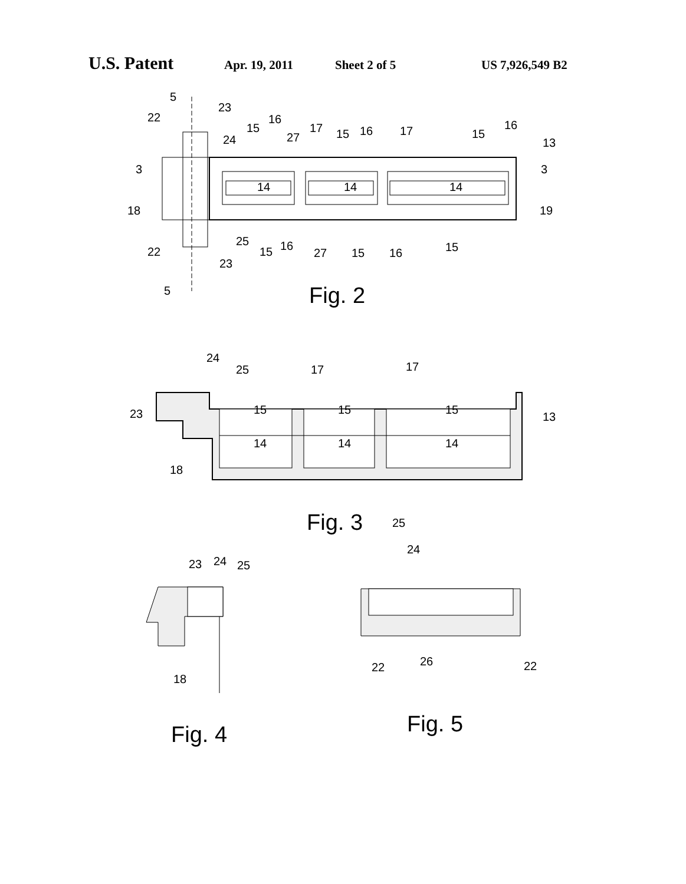U.S. Patent Apr. 19, 2011 Sheet 2 of 5 US 7,926,549 B2
5
5
3
3
22
23
24
15
16
27
17
15
16
17
15
16
13
14
14
14
18
19
25
15
16
27
15
16
15
22
23
Fig. 2
24
25
17
17
15
15
15
14
14
14
23
13
18
Fig. 3
23
24
25
18
Fig. 4
25
24
22
26
22
Fig. 5